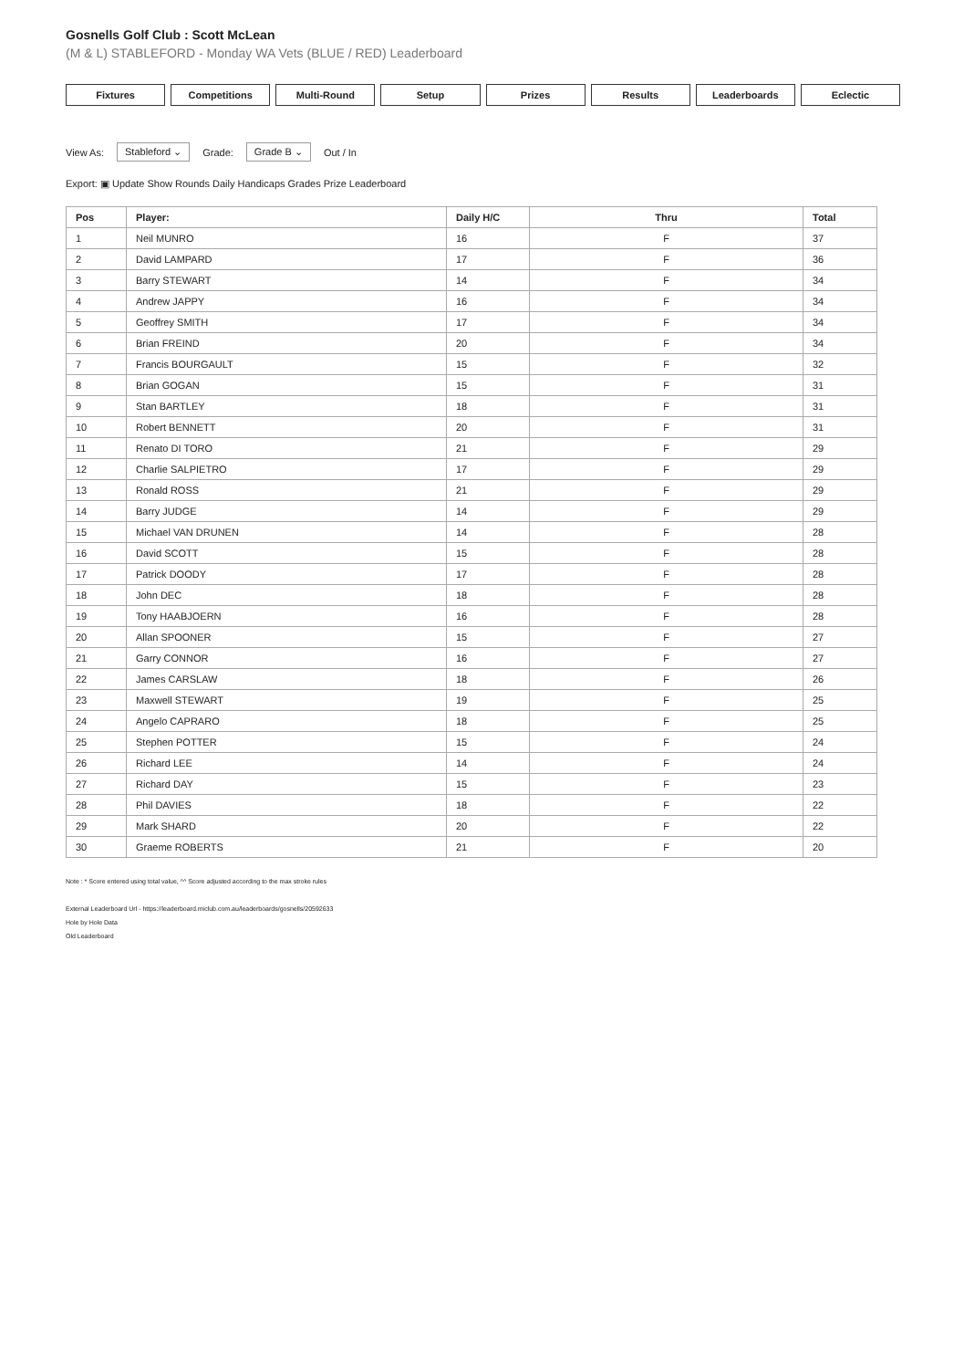Gosnells Golf Club : Scott McLean
(M & L) STABLEFORD - Monday WA Vets (BLUE / RED) Leaderboard
Fixtures Competitions Multi-Round Setup Prizes Results Leaderboards Eclectic
View As: Stableford ⌄ Grade: Grade B ⌄ Out / In
Export: ▣ Update Show Rounds Daily Handicaps Grades Prize Leaderboard
| Pos | Player: | Daily H/C | Thru | Total |
| --- | --- | --- | --- | --- |
| 1 | Neil MUNRO | 16 | F | 37 |
| 2 | David LAMPARD | 17 | F | 36 |
| 3 | Barry STEWART | 14 | F | 34 |
| 4 | Andrew JAPPY | 16 | F | 34 |
| 5 | Geoffrey SMITH | 17 | F | 34 |
| 6 | Brian FREIND | 20 | F | 34 |
| 7 | Francis BOURGAULT | 15 | F | 32 |
| 8 | Brian GOGAN | 15 | F | 31 |
| 9 | Stan BARTLEY | 18 | F | 31 |
| 10 | Robert BENNETT | 20 | F | 31 |
| 11 | Renato DI TORO | 21 | F | 29 |
| 12 | Charlie SALPIETRO | 17 | F | 29 |
| 13 | Ronald ROSS | 21 | F | 29 |
| 14 | Barry JUDGE | 14 | F | 29 |
| 15 | Michael VAN DRUNEN | 14 | F | 28 |
| 16 | David SCOTT | 15 | F | 28 |
| 17 | Patrick DOODY | 17 | F | 28 |
| 18 | John DEC | 18 | F | 28 |
| 19 | Tony HAABJOERN | 16 | F | 28 |
| 20 | Allan SPOONER | 15 | F | 27 |
| 21 | Garry CONNOR | 16 | F | 27 |
| 22 | James CARSLAW | 18 | F | 26 |
| 23 | Maxwell STEWART | 19 | F | 25 |
| 24 | Angelo CAPRARO | 18 | F | 25 |
| 25 | Stephen POTTER | 15 | F | 24 |
| 26 | Richard LEE | 14 | F | 24 |
| 27 | Richard DAY | 15 | F | 23 |
| 28 | Phil DAVIES | 18 | F | 22 |
| 29 | Mark SHARD | 20 | F | 22 |
| 30 | Graeme ROBERTS | 21 | F | 20 |
Note : * Score entered using total value, ^^ Score adjusted according to the max stroke rules
External Leaderboard Url - https://leaderboard.miclub.com.au/leaderboards/gosnells/20592633
Hole by Hole Data
Old Leaderboard